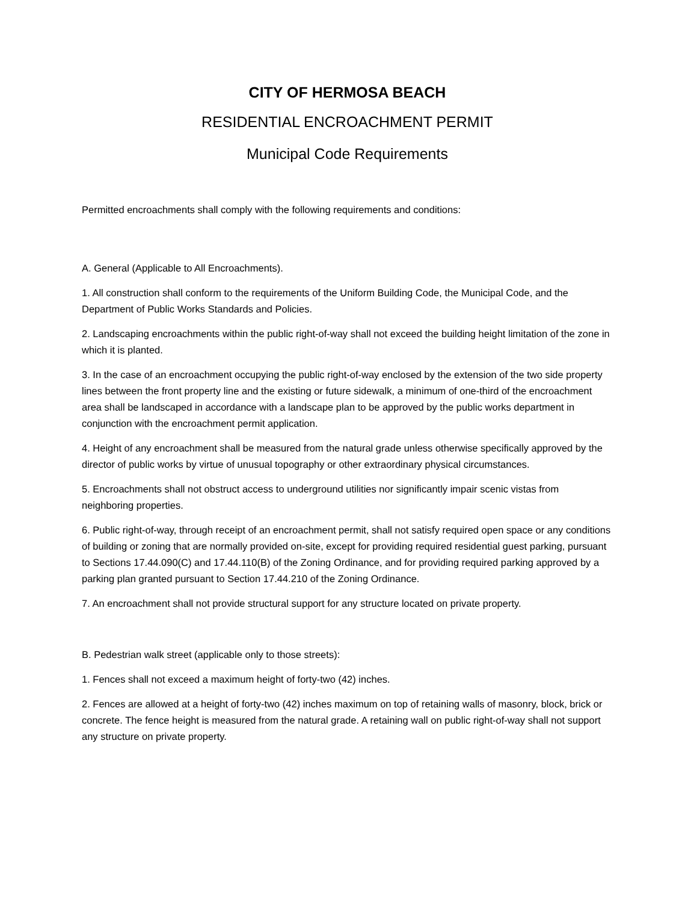CITY OF HERMOSA BEACH
RESIDENTIAL ENCROACHMENT PERMIT
Municipal Code Requirements
Permitted encroachments shall comply with the following requirements and conditions:
A. General (Applicable to All Encroachments).
1. All construction shall conform to the requirements of the Uniform Building Code, the Municipal Code, and the Department of Public Works Standards and Policies.
2. Landscaping encroachments within the public right-of-way shall not exceed the building height limitation of the zone in which it is planted.
3. In the case of an encroachment occupying the public right-of-way enclosed by the extension of the two side property lines between the front property line and the existing or future sidewalk, a minimum of one-third of the encroachment area shall be landscaped in accordance with a landscape plan to be approved by the public works department in conjunction with the encroachment permit application.
4. Height of any encroachment shall be measured from the natural grade unless otherwise specifically approved by the director of public works by virtue of unusual topography or other extraordinary physical circumstances.
5. Encroachments shall not obstruct access to underground utilities nor significantly impair scenic vistas from neighboring properties.
6. Public right-of-way, through receipt of an encroachment permit, shall not satisfy required open space or any conditions of building or zoning that are normally provided on-site, except for providing required residential guest parking, pursuant to Sections 17.44.090(C) and 17.44.110(B) of the Zoning Ordinance, and for providing required parking approved by a parking plan granted pursuant to Section 17.44.210 of the Zoning Ordinance.
7. An encroachment shall not provide structural support for any structure located on private property.
B. Pedestrian walk street (applicable only to those streets):
1. Fences shall not exceed a maximum height of forty-two (42) inches.
2. Fences are allowed at a height of forty-two (42) inches maximum on top of retaining walls of masonry, block, brick or concrete. The fence height is measured from the natural grade. A retaining wall on public right-of-way shall not support any structure on private property.